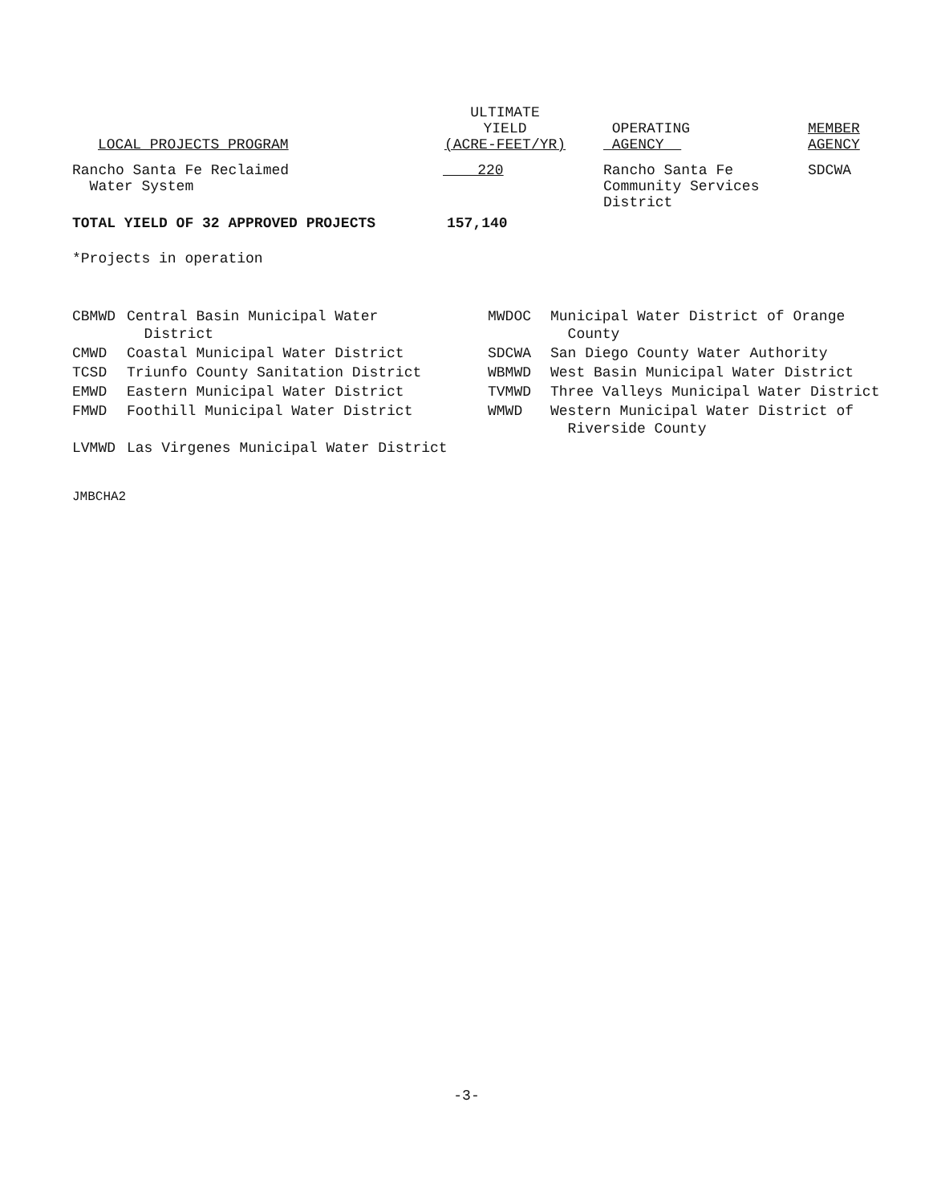| LOCAL PROJECTS PROGRAM | ULTIMATE YIELD (ACRE-FEET/YR) | OPERATING AGENCY | MEMBER AGENCY |
| --- | --- | --- | --- |
| Rancho Santa Fe Reclaimed Water System | 220 | Rancho Santa Fe Community Services District | SDCWA |
| TOTAL YIELD OF 32 APPROVED PROJECTS | 157,140 | | |
*Projects in operation
| CBMWD | Central Basin Municipal Water District | MWDOC | Municipal Water District of Orange County |
| CMWD | Coastal Municipal Water District | SDCWA | San Diego County Water Authority |
| TCSD | Triunfo County Sanitation District | WBMWD | West Basin Municipal Water District |
| EMWD | Eastern Municipal Water District | TVMWD | Three Valleys Municipal Water District |
| FMWD | Foothill Municipal Water District | WMWD | Western Municipal Water District of Riverside County |
| LVMWD | Las Virgenes Municipal Water District | | |
JMBCHA2
-3-